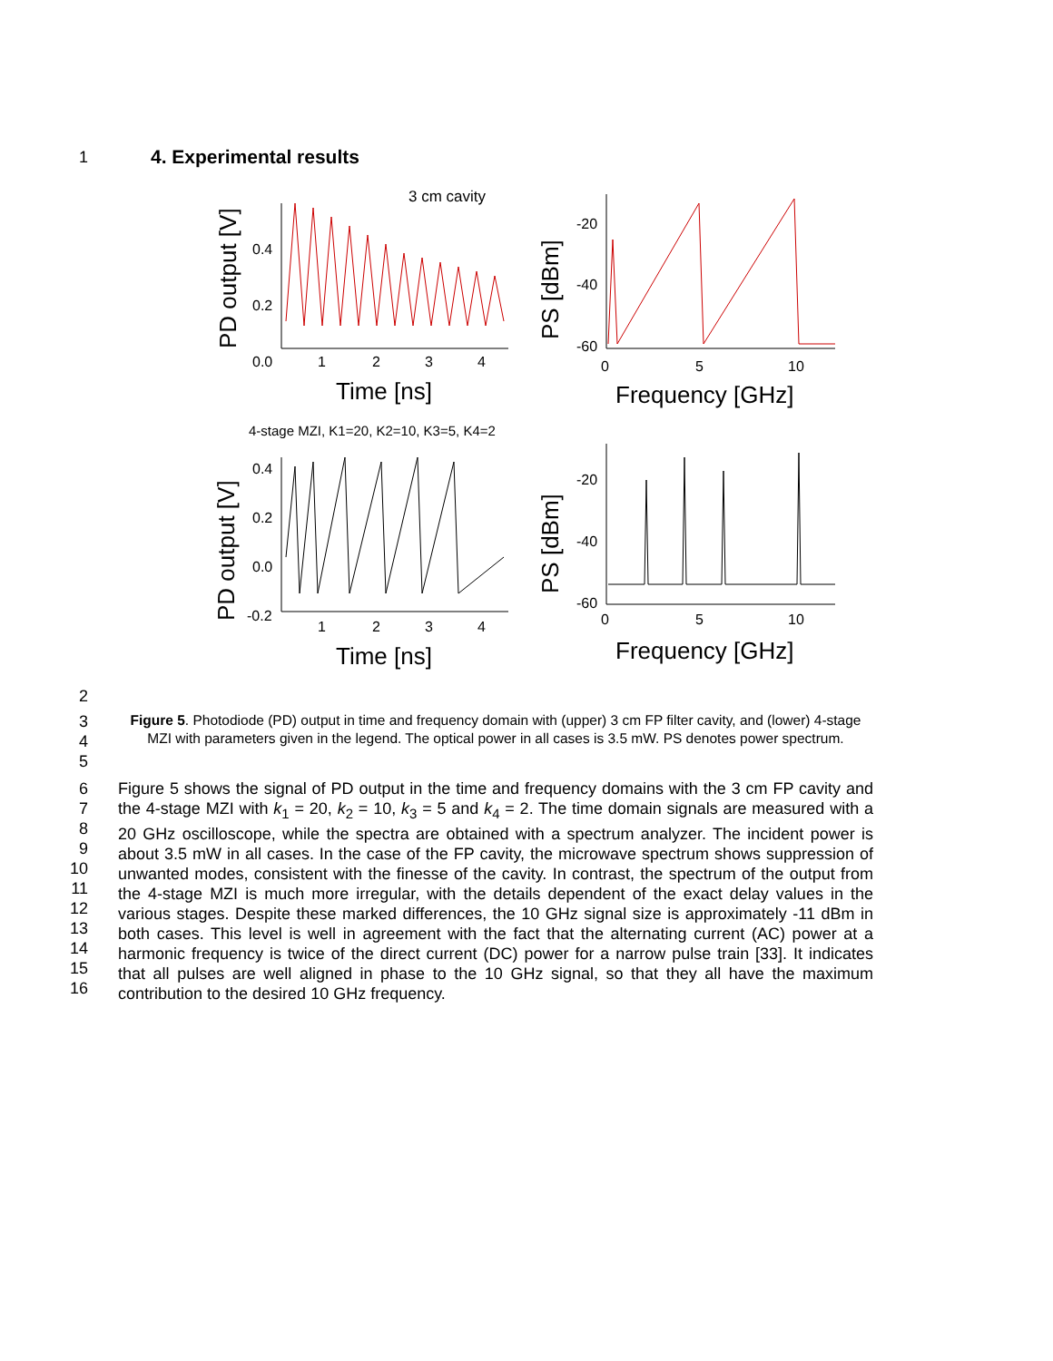1
4. Experimental results
0.4
0.2
0.0
1
2
3
4
Time [ns]
-20
-40
-60
0
5
10
Frequency [GHz]
3 cm cavity
4-stage MZI, K1=20, K2=10, K3=5, K4=2
0.4
0.2
0.0
-0.2
1
2
3
4
Time [ns]
-20
-40
-60
0
5
10
Frequency [GHz]
PD output [V]
PS [dBm]
PD output [V]
PS [dBm]
2
3
4
5
Figure 5. Photodiode (PD) output in time and frequency domain with (upper) 3 cm FP filter cavity, and (lower) 4-stage MZI with parameters given in the legend. The optical power in all cases is 3.5 mW. PS denotes power spectrum.
6
7
8
9
10
11
12
13
14
15
16
Figure 5 shows the signal of PD output in the time and frequency domains with the 3 cm FP cavity and the 4-stage MZI with k<sub>1</sub> = 20, k<sub>2</sub> = 10, k<sub>3</sub> = 5 and k<sub>4</sub> = 2. The time domain signals are measured with a 20 GHz oscilloscope, while the spectra are obtained with a spectrum analyzer. The incident power is about 3.5 mW in all cases. In the case of the FP cavity, the microwave spectrum shows suppression of unwanted modes, consistent with the finesse of the cavity. In contrast, the spectrum of the output from the 4-stage MZI is much more irregular, with the details dependent of the exact delay values in the various stages. Despite these marked differences, the 10 GHz signal size is approximately -11 dBm in both cases. This level is well in agreement with the fact that the alternating current (AC) power at a harmonic frequency is twice of the direct current (DC) power for a narrow pulse train [33]. It indicates that all pulses are well aligned in phase to the 10 GHz signal, so that they all have the maximum contribution to the desired 10 GHz frequency.